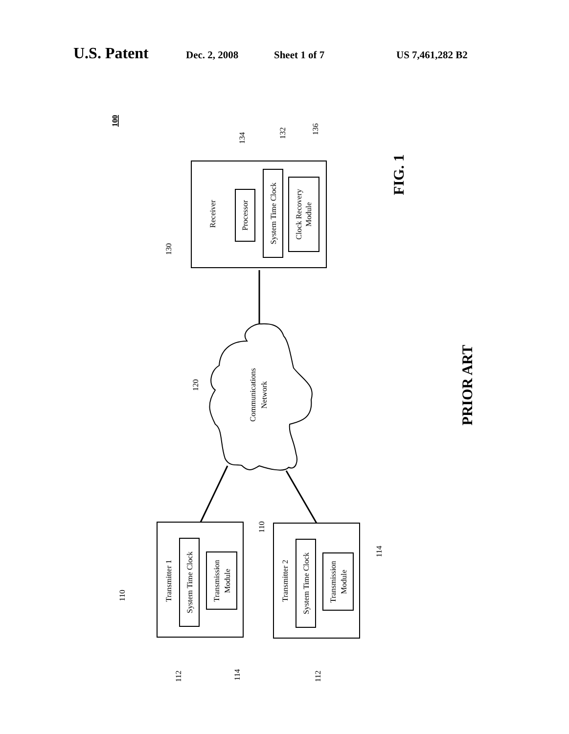U.S. Patent Dec. 2, 2008 Sheet 1 of 7 US 7,461,282 B2
100
Receiver
Processor
System Time Clock
Clock Recovery
Module
Communications
Network
Transmitter 1
System Time Clock
Transmission
Module
Transmitter 2
System Time Clock
Transmission
Module
FIG. 1
PRIOR ART
130
134
132
136
120
110
110
112
114
112
114